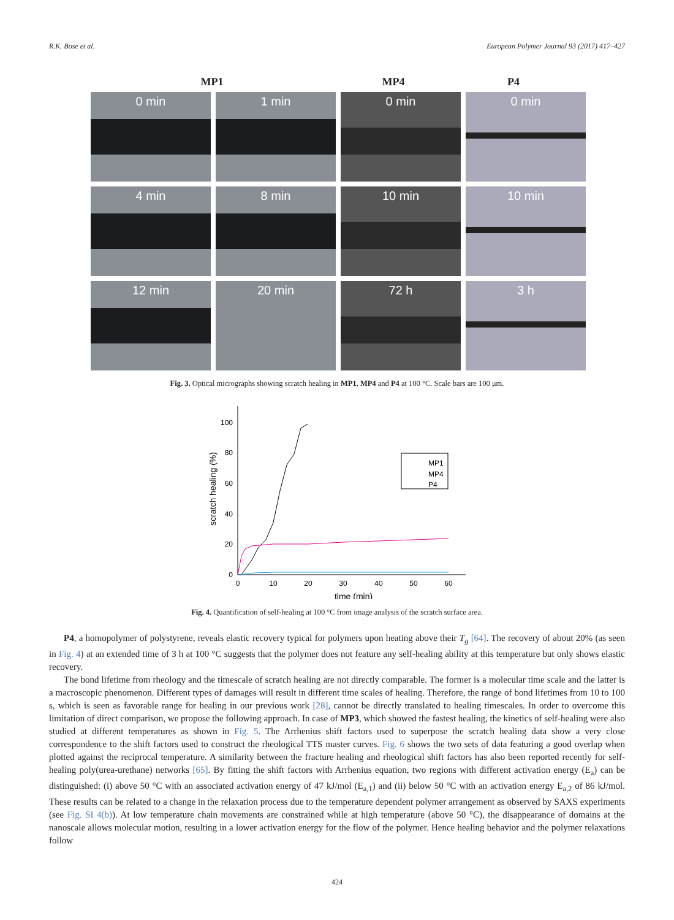R.K. Bose et al. European Polymer Journal 93 (2017) 417–427
MP1 MP4 P4
0 min
1 min
0 min
0 min
4 min
8 min
10 min
10 min
12 min
20 min
72 h
3 h
Fig. 3. Optical micrographs showing scratch healing in MP1, MP4 and P4 at 100 °C. Scale bars are 100 μm.
0
20
40
60
80
100
0
10
20
30
40
50
60
time (min)
scratch healing (%)
MP1
MP4
P4
Fig. 4. Quantification of self-healing at 100 °C from image analysis of the scratch surface area.
P4, a homopolymer of polystyrene, reveals elastic recovery typical for polymers upon heating above their T<sub>g</sub> [64]. The recovery of about 20% (as seen in Fig. 4) at an extended time of 3 h at 100 °C suggests that the polymer does not feature any self-healing ability at this temperature but only shows elastic recovery.
The bond lifetime from rheology and the timescale of scratch healing are not directly comparable. The former is a molecular time scale and the latter is a macroscopic phenomenon. Different types of damages will result in different time scales of healing. Therefore, the range of bond lifetimes from 10 to 100 s, which is seen as favorable range for healing in our previous work [28], cannot be directly translated to healing timescales. In order to overcome this limitation of direct comparison, we propose the following approach. In case of MP3, which showed the fastest healing, the kinetics of self-healing were also studied at different temperatures as shown in Fig. 5. The Arrhenius shift factors used to superpose the scratch healing data show a very close correspondence to the shift factors used to construct the rheological TTS master curves. Fig. 6 shows the two sets of data featuring a good overlap when plotted against the reciprocal temperature. A similarity between the fracture healing and rheological shift factors has also been reported recently for self-healing poly(urea-urethane) networks [65]. By fitting the shift factors with Arrhenius equation, two regions with different activation energy (E<sub>a</sub>) can be distinguished: (i) above 50 °C with an associated activation energy of 47 kJ/mol (E<sub>a,1</sub>) and (ii) below 50 °C with an activation energy E<sub>a,2</sub> of 86 kJ/mol. These results can be related to a change in the relaxation process due to the temperature dependent polymer arrangement as observed by SAXS experiments (see Fig. SI 4(b)). At low temperature chain movements are constrained while at high temperature (above 50 °C), the disappearance of domains at the nanoscale allows molecular motion, resulting in a lower activation energy for the flow of the polymer. Hence healing behavior and the polymer relaxations follow
424